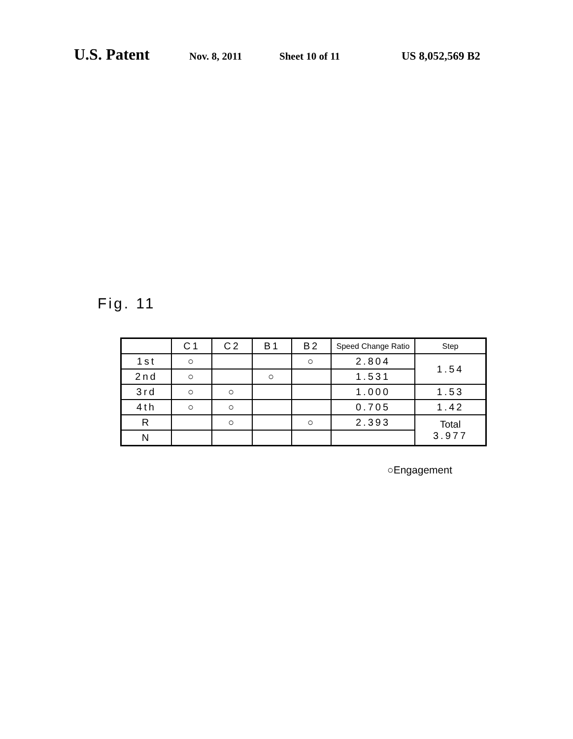U.S. Patent Nov. 8, 2011 Sheet 10 of 11 US 8,052,569 B2
Fig. 11
| | C1 | C2 | B1 | B2 | Speed Change Ratio | Step |
| 1st | ○ | | | ○ | 2.804 | 1.54 |
| 2nd | ○ | | ○ | | 1.531 | |
| 3rd | ○ | ○ | | | 1.000 | 1.53 |
| 4th | ○ | ○ | | | 0.705 | 1.42 |
| R | | ○ | | ○ | 2.393 | Total 3.977 |
| N | | | | | | |
○Engagement